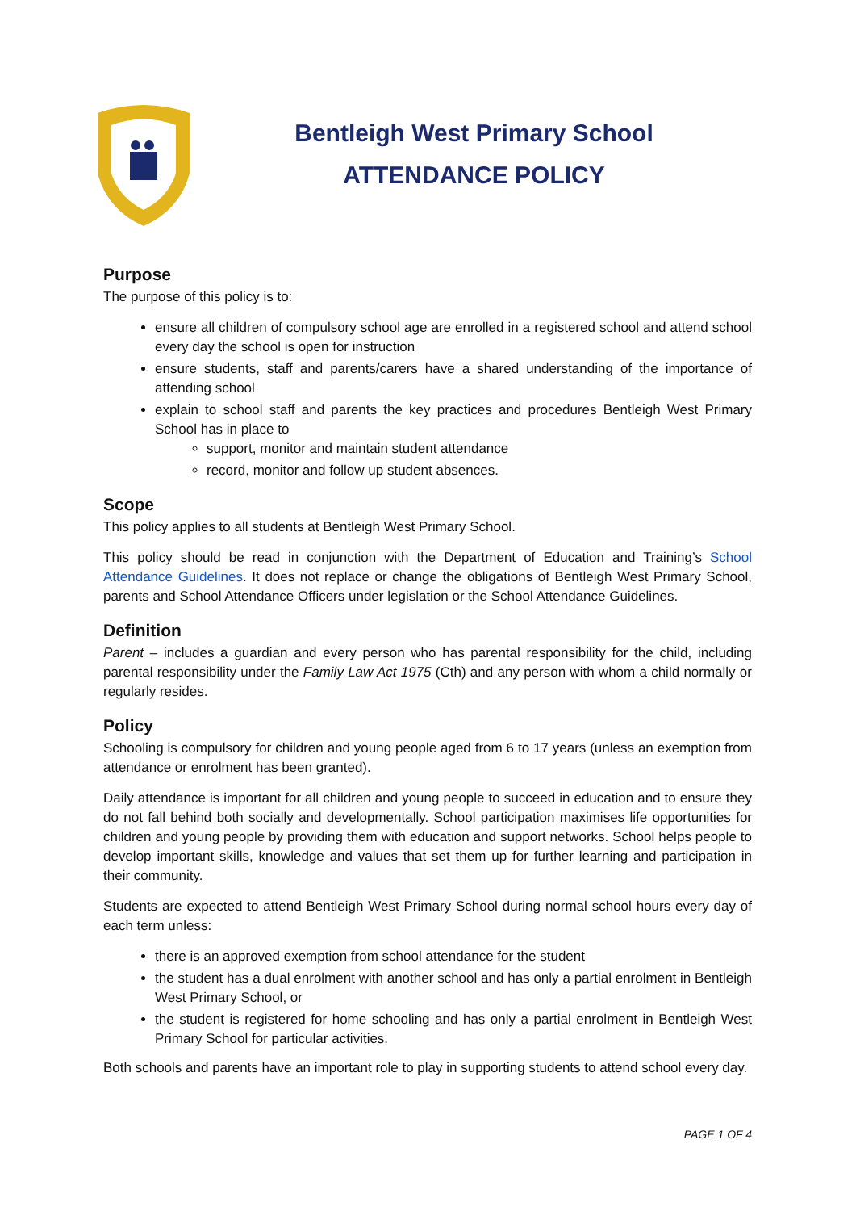Bentleigh West Primary School
ATTENDANCE POLICY
Purpose
The purpose of this policy is to:
ensure all children of compulsory school age are enrolled in a registered school and attend school every day the school is open for instruction
ensure students, staff and parents/carers have a shared understanding of the importance of attending school
explain to school staff and parents the key practices and procedures Bentleigh West Primary School has in place to
support, monitor and maintain student attendance
record, monitor and follow up student absences.
Scope
This policy applies to all students at Bentleigh West Primary School.
This policy should be read in conjunction with the Department of Education and Training’s School Attendance Guidelines. It does not replace or change the obligations of Bentleigh West Primary School, parents and School Attendance Officers under legislation or the School Attendance Guidelines.
Definition
Parent – includes a guardian and every person who has parental responsibility for the child, including parental responsibility under the Family Law Act 1975 (Cth) and any person with whom a child normally or regularly resides.
Policy
Schooling is compulsory for children and young people aged from 6 to 17 years (unless an exemption from attendance or enrolment has been granted).
Daily attendance is important for all children and young people to succeed in education and to ensure they do not fall behind both socially and developmentally. School participation maximises life opportunities for children and young people by providing them with education and support networks. School helps people to develop important skills, knowledge and values that set them up for further learning and participation in their community.
Students are expected to attend Bentleigh West Primary School during normal school hours every day of each term unless:
there is an approved exemption from school attendance for the student
the student has a dual enrolment with another school and has only a partial enrolment in Bentleigh West Primary School, or
the student is registered for home schooling and has only a partial enrolment in Bentleigh West Primary School for particular activities.
Both schools and parents have an important role to play in supporting students to attend school every day.
PAGE 1 OF 4